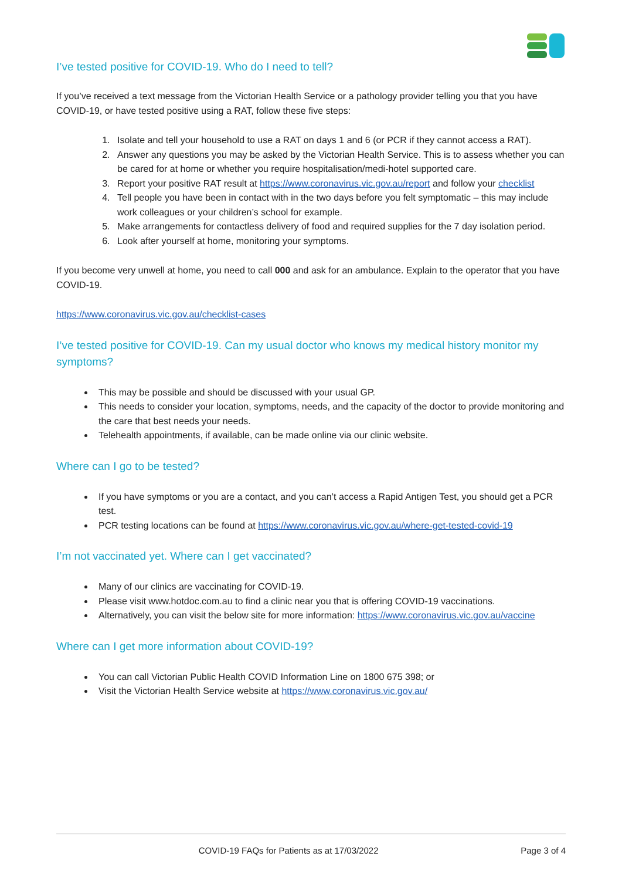I’ve tested positive for COVID-19. Who do I need to tell?
If you’ve received a text message from the Victorian Health Service or a pathology provider telling you that you have COVID-19, or have tested positive using a RAT, follow these five steps:
1. Isolate and tell your household to use a RAT on days 1 and 6 (or PCR if they cannot access a RAT).
2. Answer any questions you may be asked by the Victorian Health Service. This is to assess whether you can be cared for at home or whether you require hospitalisation/medi-hotel supported care.
3. Report your positive RAT result at https://www.coronavirus.vic.gov.au/report and follow your checklist
4. Tell people you have been in contact with in the two days before you felt symptomatic – this may include work colleagues or your children’s school for example.
5. Make arrangements for contactless delivery of food and required supplies for the 7 day isolation period.
6. Look after yourself at home, monitoring your symptoms.
If you become very unwell at home, you need to call 000 and ask for an ambulance. Explain to the operator that you have COVID-19.
https://www.coronavirus.vic.gov.au/checklist-cases
I’ve tested positive for COVID-19. Can my usual doctor who knows my medical history monitor my symptoms?
This may be possible and should be discussed with your usual GP.
This needs to consider your location, symptoms, needs, and the capacity of the doctor to provide monitoring and the care that best needs your needs.
Telehealth appointments, if available, can be made online via our clinic website.
Where can I go to be tested?
If you have symptoms or you are a contact, and you can’t access a Rapid Antigen Test, you should get a PCR test.
PCR testing locations can be found at https://www.coronavirus.vic.gov.au/where-get-tested-covid-19
I’m not vaccinated yet. Where can I get vaccinated?
Many of our clinics are vaccinating for COVID-19.
Please visit www.hotdoc.com.au to find a clinic near you that is offering COVID-19 vaccinations.
Alternatively, you can visit the below site for more information: https://www.coronavirus.vic.gov.au/vaccine
Where can I get more information about COVID-19?
You can call Victorian Public Health COVID Information Line on 1800 675 398; or
Visit the Victorian Health Service website at https://www.coronavirus.vic.gov.au/
COVID-19 FAQs for Patients as at 17/03/2022 Page 3 of 4